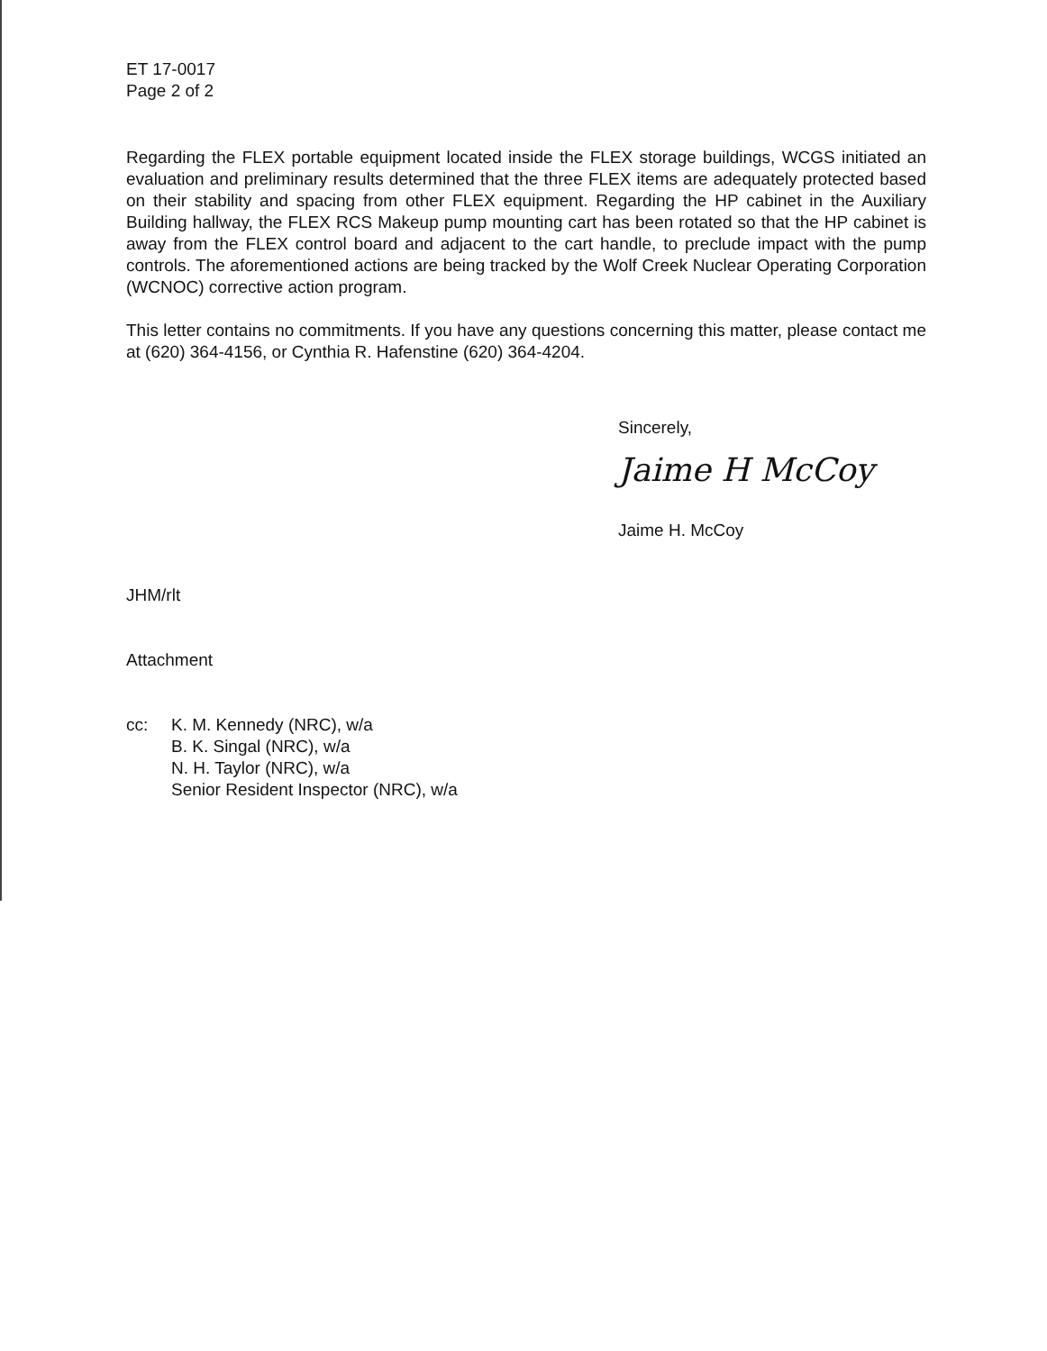ET 17-0017
Page 2 of 2
Regarding the FLEX portable equipment located inside the FLEX storage buildings, WCGS initiated an evaluation and preliminary results determined that the three FLEX items are adequately protected based on their stability and spacing from other FLEX equipment. Regarding the HP cabinet in the Auxiliary Building hallway, the FLEX RCS Makeup pump mounting cart has been rotated so that the HP cabinet is away from the FLEX control board and adjacent to the cart handle, to preclude impact with the pump controls. The aforementioned actions are being tracked by the Wolf Creek Nuclear Operating Corporation (WCNOC) corrective action program.
This letter contains no commitments. If you have any questions concerning this matter, please contact me at (620) 364-4156, or Cynthia R. Hafenstine (620) 364-4204.
Sincerely,
Jaime H McCoy
Jaime H. McCoy
JHM/rlt
Attachment
cc: K. M. Kennedy (NRC), w/a
B. K. Singal (NRC), w/a
N. H. Taylor (NRC), w/a
Senior Resident Inspector (NRC), w/a